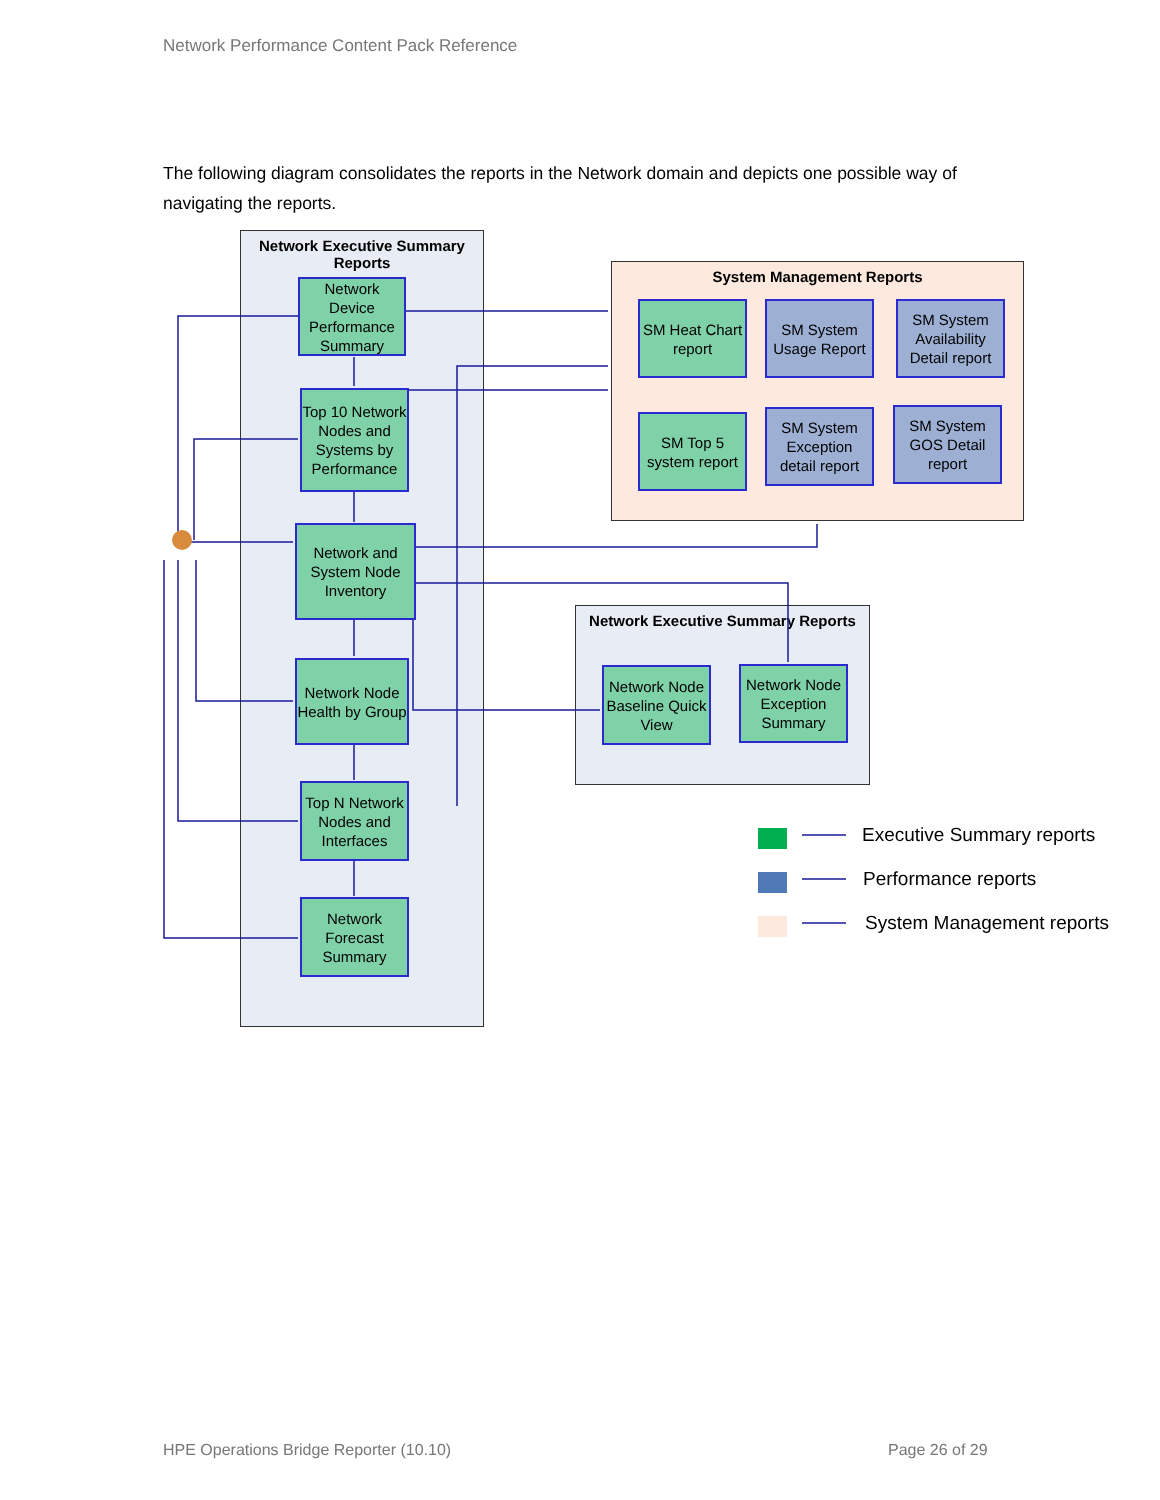Network Performance Content Pack Reference
The following diagram consolidates the reports in the Network domain and depicts one possible way of navigating the reports.
Network Executive Summary Reports
System Management Reports
Network Executive Summary Reports
Network Device Performance Summary
Top 10 Network Nodes and Systems by Performance
Network and System Node Inventory
Network Node Health by Group
Top N Network Nodes and Interfaces
Network Forecast Summary
SM Heat Chart report
SM System Usage Report
SM System Availability Detail report
SM Top 5 system report
SM System Exception detail report
SM System GOS Detail report
Network Node Baseline Quick View
Network Node Exception Summary
Executive Summary reports
Performance reports
System Management reports
HPE Operations Bridge Reporter (10.10)
Page 26 of 29